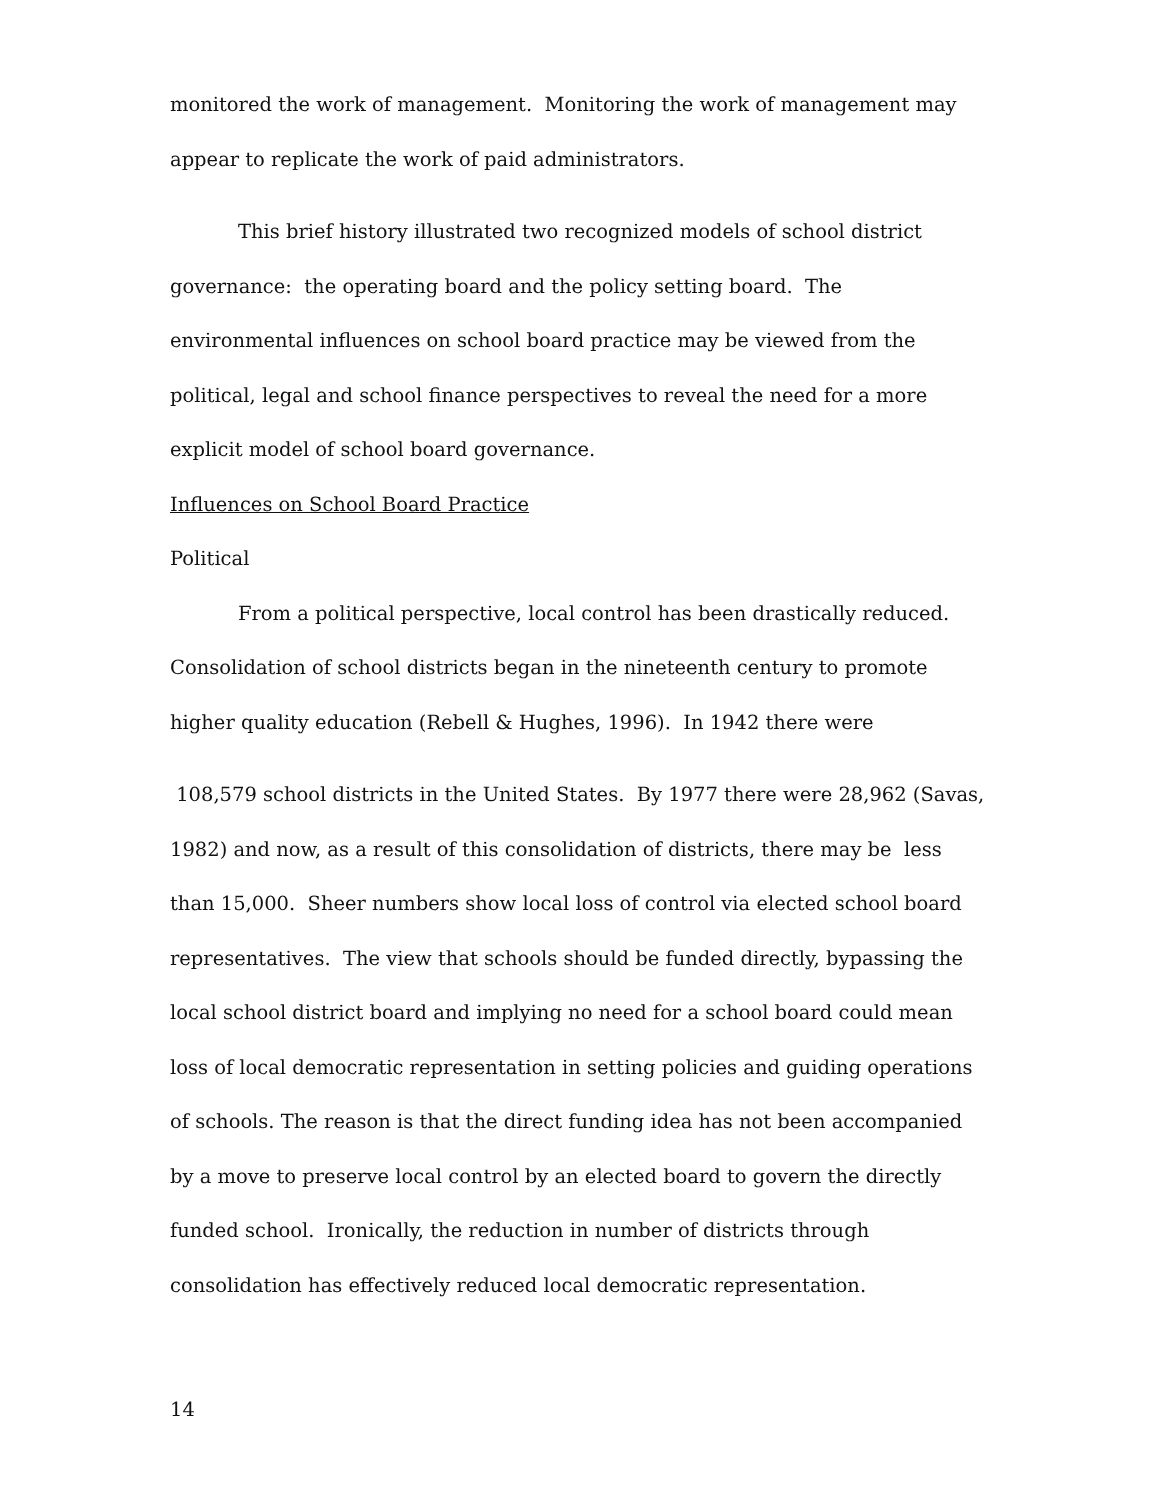monitored the work of management. Monitoring the work of management may appear to replicate the work of paid administrators.
This brief history illustrated two recognized models of school district governance: the operating board and the policy setting board. The environmental influences on school board practice may be viewed from the political, legal and school finance perspectives to reveal the need for a more explicit model of school board governance.
Influences on School Board Practice
Political
From a political perspective, local control has been drastically reduced. Consolidation of school districts began in the nineteenth century to promote higher quality education (Rebell & Hughes, 1996). In 1942 there were
108,579 school districts in the United States. By 1977 there were 28,962 (Savas, 1982) and now, as a result of this consolidation of districts, there may be less than 15,000. Sheer numbers show local loss of control via elected school board representatives. The view that schools should be funded directly, bypassing the local school district board and implying no need for a school board could mean loss of local democratic representation in setting policies and guiding operations of schools. The reason is that the direct funding idea has not been accompanied by a move to preserve local control by an elected board to govern the directly funded school. Ironically, the reduction in number of districts through consolidation has effectively reduced local democratic representation.
14